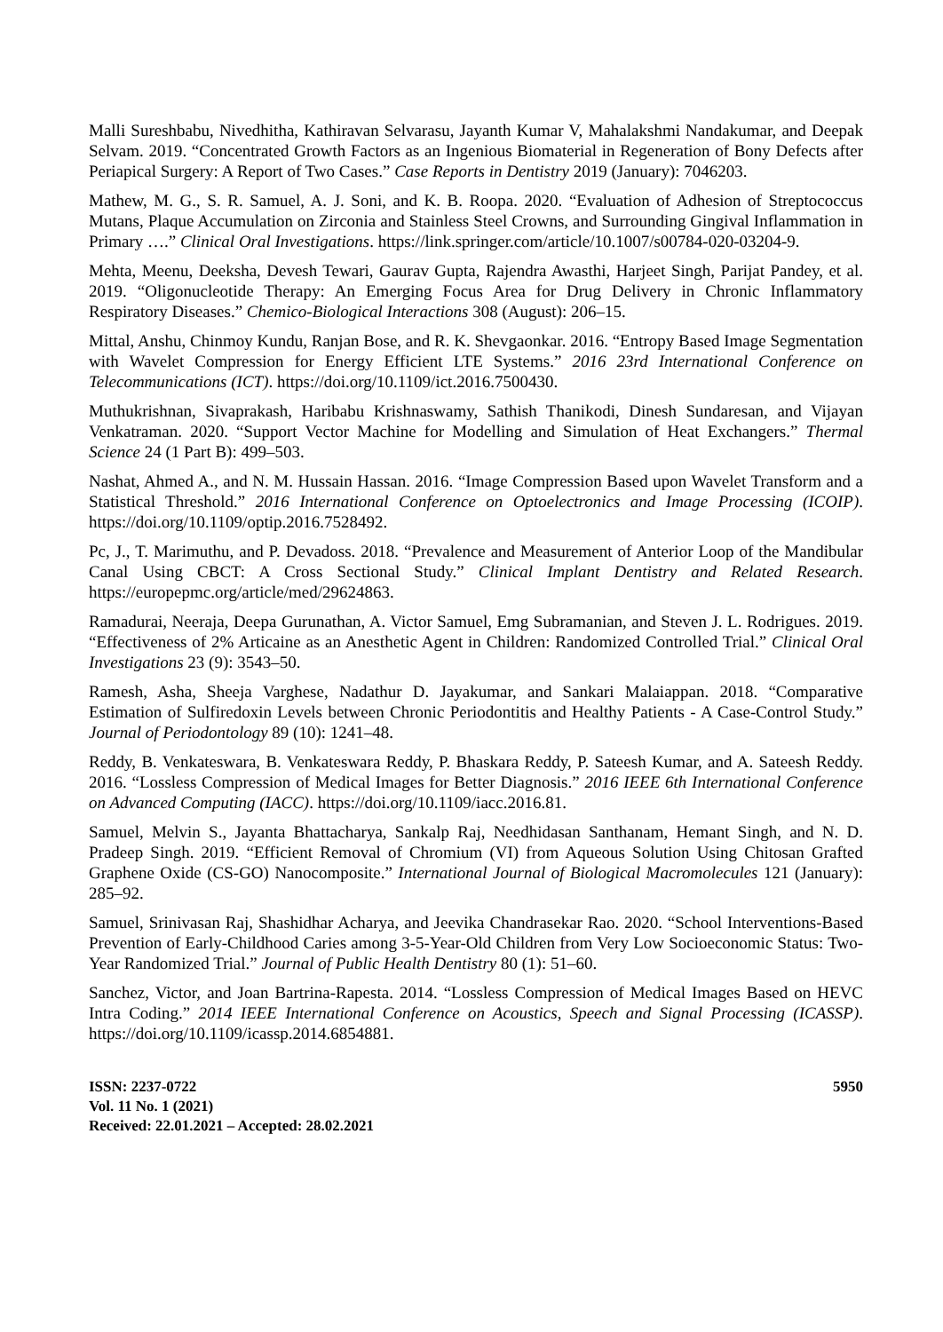Malli Sureshbabu, Nivedhitha, Kathiravan Selvarasu, Jayanth Kumar V, Mahalakshmi Nandakumar, and Deepak Selvam. 2019. “Concentrated Growth Factors as an Ingenious Biomaterial in Regeneration of Bony Defects after Periapical Surgery: A Report of Two Cases.” Case Reports in Dentistry 2019 (January): 7046203.
Mathew, M. G., S. R. Samuel, A. J. Soni, and K. B. Roopa. 2020. “Evaluation of Adhesion of Streptococcus Mutans, Plaque Accumulation on Zirconia and Stainless Steel Crowns, and Surrounding Gingival Inflammation in Primary ….” Clinical Oral Investigations. https://link.springer.com/article/10.1007/s00784-020-03204-9.
Mehta, Meenu, Deeksha, Devesh Tewari, Gaurav Gupta, Rajendra Awasthi, Harjeet Singh, Parijat Pandey, et al. 2019. “Oligonucleotide Therapy: An Emerging Focus Area for Drug Delivery in Chronic Inflammatory Respiratory Diseases.” Chemico-Biological Interactions 308 (August): 206–15.
Mittal, Anshu, Chinmoy Kundu, Ranjan Bose, and R. K. Shevgaonkar. 2016. “Entropy Based Image Segmentation with Wavelet Compression for Energy Efficient LTE Systems.” 2016 23rd International Conference on Telecommunications (ICT). https://doi.org/10.1109/ict.2016.7500430.
Muthukrishnan, Sivaprakash, Haribabu Krishnaswamy, Sathish Thanikodi, Dinesh Sundaresan, and Vijayan Venkatraman. 2020. “Support Vector Machine for Modelling and Simulation of Heat Exchangers.” Thermal Science 24 (1 Part B): 499–503.
Nashat, Ahmed A., and N. M. Hussain Hassan. 2016. “Image Compression Based upon Wavelet Transform and a Statistical Threshold.” 2016 International Conference on Optoelectronics and Image Processing (ICOIP). https://doi.org/10.1109/optip.2016.7528492.
Pc, J., T. Marimuthu, and P. Devadoss. 2018. “Prevalence and Measurement of Anterior Loop of the Mandibular Canal Using CBCT: A Cross Sectional Study.” Clinical Implant Dentistry and Related Research. https://europepmc.org/article/med/29624863.
Ramadurai, Neeraja, Deepa Gurunathan, A. Victor Samuel, Emg Subramanian, and Steven J. L. Rodrigues. 2019. “Effectiveness of 2% Articaine as an Anesthetic Agent in Children: Randomized Controlled Trial.” Clinical Oral Investigations 23 (9): 3543–50.
Ramesh, Asha, Sheeja Varghese, Nadathur D. Jayakumar, and Sankari Malaiappan. 2018. “Comparative Estimation of Sulfiredoxin Levels between Chronic Periodontitis and Healthy Patients - A Case-Control Study.” Journal of Periodontology 89 (10): 1241–48.
Reddy, B. Venkateswara, B. Venkateswara Reddy, P. Bhaskara Reddy, P. Sateesh Kumar, and A. Sateesh Reddy. 2016. “Lossless Compression of Medical Images for Better Diagnosis.” 2016 IEEE 6th International Conference on Advanced Computing (IACC). https://doi.org/10.1109/iacc.2016.81.
Samuel, Melvin S., Jayanta Bhattacharya, Sankalp Raj, Needhidasan Santhanam, Hemant Singh, and N. D. Pradeep Singh. 2019. “Efficient Removal of Chromium (VI) from Aqueous Solution Using Chitosan Grafted Graphene Oxide (CS-GO) Nanocomposite.” International Journal of Biological Macromolecules 121 (January): 285–92.
Samuel, Srinivasan Raj, Shashidhar Acharya, and Jeevika Chandrasekar Rao. 2020. “School Interventions-Based Prevention of Early-Childhood Caries among 3-5-Year-Old Children from Very Low Socioeconomic Status: Two-Year Randomized Trial.” Journal of Public Health Dentistry 80 (1): 51–60.
Sanchez, Victor, and Joan Bartrina-Rapesta. 2014. “Lossless Compression of Medical Images Based on HEVC Intra Coding.” 2014 IEEE International Conference on Acoustics, Speech and Signal Processing (ICASSP). https://doi.org/10.1109/icassp.2014.6854881.
ISSN: 2237-0722
Vol. 11 No. 1 (2021)
Received: 22.01.2021 – Accepted: 28.02.2021
5950